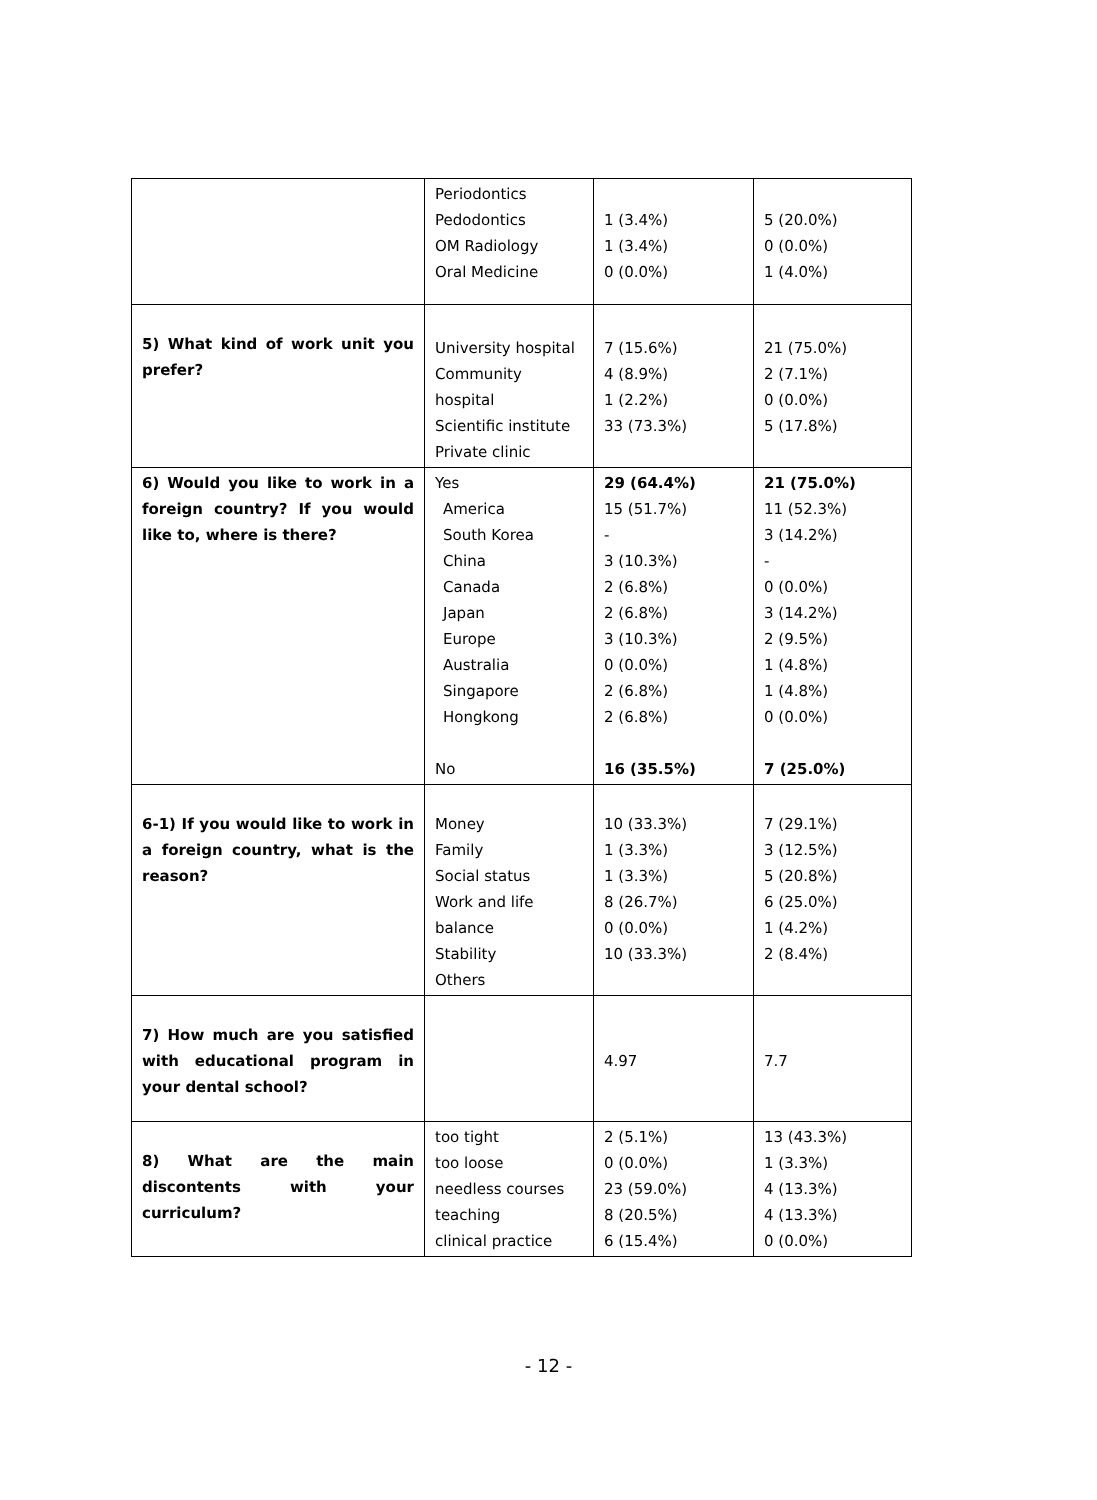| | Periodontics Pedodontics OM Radiology Oral Medicine | 1 (3.4%) 1 (3.4%) 0 (0.0%) | 5 (20.0%) 0 (0.0%) 1 (4.0%) |
| 5) What kind of work unit you prefer? | University hospital Community hospital Scientific institute Private clinic | 7 (15.6%) 4 (8.9%) 1 (2.2%) 33 (73.3%) | 21 (75.0%) 2 (7.1%) 0 (0.0%) 5 (17.8%) |
| 6) Would you like to work in a foreign country? If you would like to, where is there? | Yes America South Korea China Canada Japan Europe Australia Singapore Hongkong No | 29 (64.4%) 15 (51.7%) - 3 (10.3%) 2 (6.8%) 2 (6.8%) 3 (10.3%) 0 (0.0%) 2 (6.8%) 2 (6.8%) 16 (35.5%) | 21 (75.0%) 11 (52.3%) 3 (14.2%) - 0 (0.0%) 3 (14.2%) 2 (9.5%) 1 (4.8%) 1 (4.8%) 0 (0.0%) 7 (25.0%) |
| 6-1) If you would like to work in a foreign country, what is the reason? | Money Family Social status Work and life balance Stability Others | 10 (33.3%) 1 (3.3%) 1 (3.3%) 8 (26.7%) 0 (0.0%) 10 (33.3%) | 7 (29.1%) 3 (12.5%) 5 (20.8%) 6 (25.0%) 1 (4.2%) 2 (8.4%) |
| 7) How much are you satisfied with educational program in your dental school? | | 4.97 | 7.7 |
| 8) What are the main discontents with your curriculum? | too tight too loose needless courses teaching clinical practice | 2 (5.1%) 0 (0.0%) 23 (59.0%) 8 (20.5%) 6 (15.4%) | 13 (43.3%) 1 (3.3%) 4 (13.3%) 4 (13.3%) 0 (0.0%) |
- 12 -